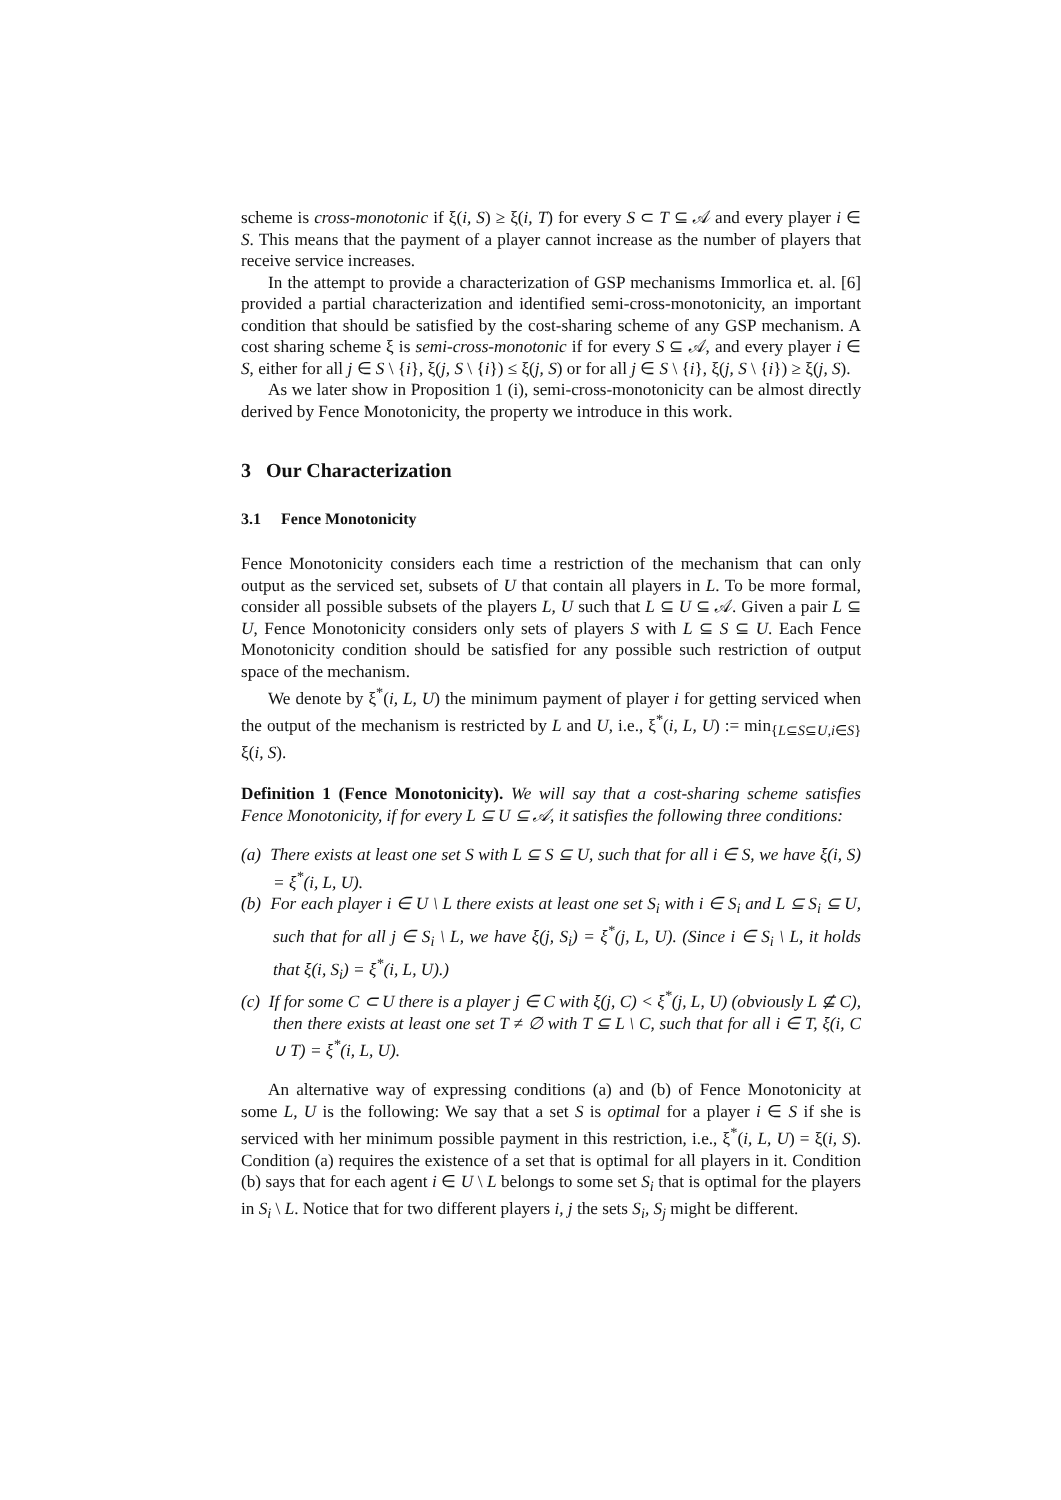scheme is cross-monotonic if ξ(i, S) ≥ ξ(i, T) for every S ⊂ T ⊆ 𝒜 and every player i ∈ S. This means that the payment of a player cannot increase as the number of players that receive service increases.
In the attempt to provide a characterization of GSP mechanisms Immorlica et. al. [6] provided a partial characterization and identified semi-cross-monotonicity, an important condition that should be satisfied by the cost-sharing scheme of any GSP mechanism. A cost sharing scheme ξ is semi-cross-monotonic if for every S ⊆ 𝒜, and every player i ∈ S, either for all j ∈ S \ {i}, ξ(j, S \ {i}) ≤ ξ(j, S) or for all j ∈ S \ {i}, ξ(j, S \ {i}) ≥ ξ(j, S).
As we later show in Proposition 1 (i), semi-cross-monotonicity can be almost directly derived by Fence Monotonicity, the property we introduce in this work.
3 Our Characterization
3.1 Fence Monotonicity
Fence Monotonicity considers each time a restriction of the mechanism that can only output as the serviced set, subsets of U that contain all players in L. To be more formal, consider all possible subsets of the players L, U such that L ⊆ U ⊆ 𝒜. Given a pair L ⊆ U, Fence Monotonicity considers only sets of players S with L ⊆ S ⊆ U. Each Fence Monotonicity condition should be satisfied for any possible such restriction of output space of the mechanism.
We denote by ξ<sup>*</sup>(i, L, U) the minimum payment of player i for getting serviced when the output of the mechanism is restricted by L and U, i.e., ξ<sup>*</sup>(i, L, U) := min<sub>{L⊆S⊆U,i∈S}</sub> ξ(i, S).
Definition 1 (Fence Monotonicity). We will say that a cost-sharing scheme satisfies Fence Monotonicity, if for every L ⊆ U ⊆ 𝒜, it satisfies the following three conditions:
(a) There exists at least one set S with L ⊆ S ⊆ U, such that for all i ∈ S, we have ξ(i, S) = ξ<sup>*</sup>(i, L, U).
(b) For each player i ∈ U \ L there exists at least one set S<sub>i</sub> with i ∈ S<sub>i</sub> and L ⊆ S<sub>i</sub> ⊆ U, such that for all j ∈ S<sub>i</sub> \ L, we have ξ(j, S<sub>i</sub>) = ξ<sup>*</sup>(j, L, U). (Since i ∈ S<sub>i</sub> \ L, it holds that ξ(i, S<sub>i</sub>) = ξ<sup>*</sup>(i, L, U).)
(c) If for some C ⊂ U there is a player j ∈ C with ξ(j, C) < ξ<sup>*</sup>(j, L, U) (obviously L ⊈ C), then there exists at least one set T ≠ ∅ with T ⊆ L \ C, such that for all i ∈ T, ξ(i, C ∪ T) = ξ<sup>*</sup>(i, L, U).
An alternative way of expressing conditions (a) and (b) of Fence Monotonicity at some L, U is the following: We say that a set S is optimal for a player i ∈ S if she is serviced with her minimum possible payment in this restriction, i.e., ξ<sup>*</sup>(i, L, U) = ξ(i, S). Condition (a) requires the existence of a set that is optimal for all players in it. Condition (b) says that for each agent i ∈ U \ L belongs to some set S<sub>i</sub> that is optimal for the players in S<sub>i</sub> \ L. Notice that for two different players i, j the sets S<sub>i</sub>, S<sub>j</sub> might be different.